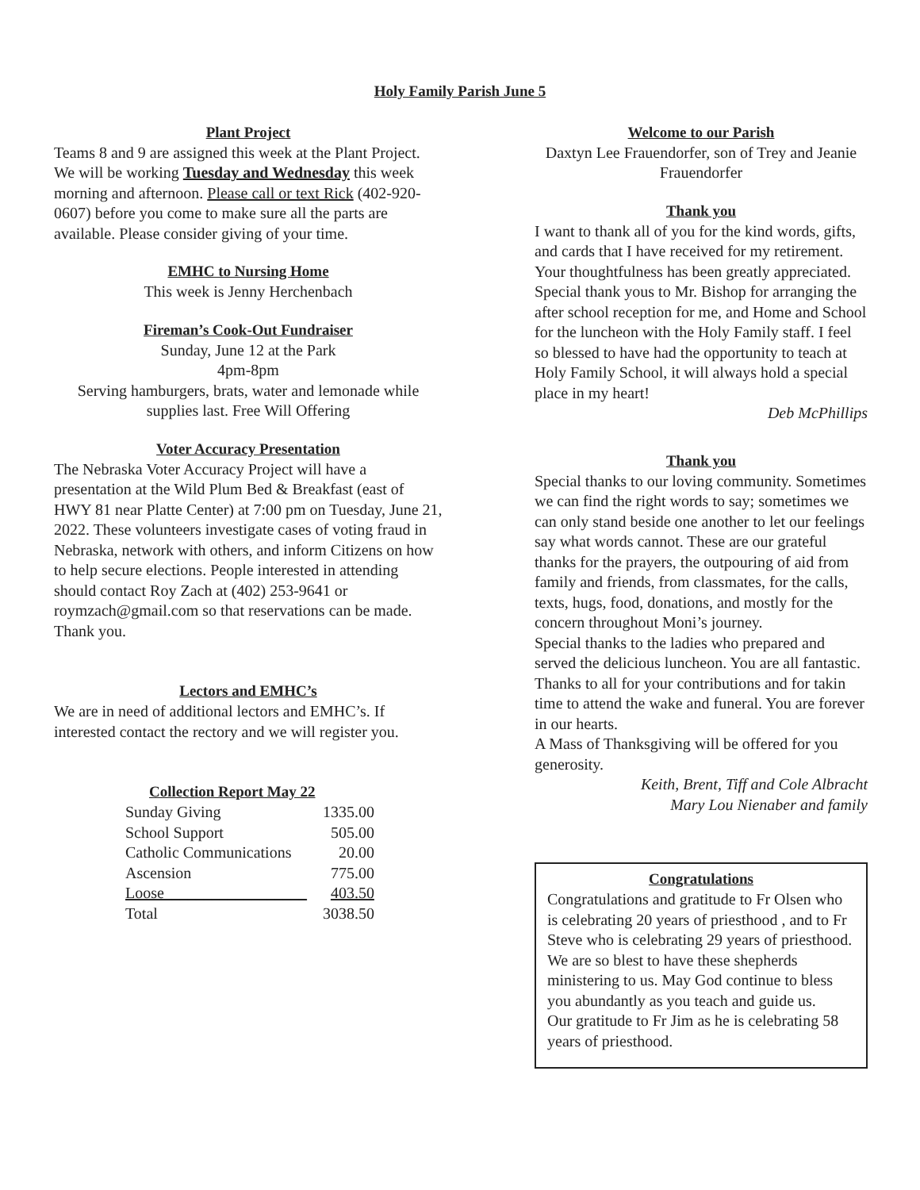Holy Family Parish June 5
Plant Project
Teams 8 and 9 are assigned this week at the Plant Project. We will be working Tuesday and Wednesday this week morning and afternoon. Please call or text Rick (402-920-0607) before you come to make sure all the parts are available. Please consider giving of your time.
EMHC to Nursing Home
This week is Jenny Herchenbach
Fireman’s Cook-Out Fundraiser
Sunday, June 12 at the Park
4pm-8pm
Serving hamburgers, brats, water and lemonade while supplies last. Free Will Offering
Voter Accuracy Presentation
The Nebraska Voter Accuracy Project will have a presentation at the Wild Plum Bed & Breakfast (east of HWY 81 near Platte Center) at 7:00 pm on Tuesday, June 21, 2022. These volunteers investigate cases of voting fraud in Nebraska, network with others, and inform Citizens on how to help secure elections. People interested in attending should contact Roy Zach at (402) 253-9641 or roymzach@gmail.com so that reservations can be made. Thank you.
Lectors and EMHC’s
We are in need of additional lectors and EMHC’s. If interested contact the rectory and we will register you.
Collection Report May 22
| Sunday Giving | 1335.00 |
| School Support | 505.00 |
| Catholic Communications | 20.00 |
| Ascension | 775.00 |
| Loose__________________ | 403.50 |
| Total | 3038.50 |
Welcome to our Parish
Daxtyn Lee Frauendorfer, son of Trey and Jeanie Frauendorfer
Thank you
I want to thank all of you for the kind words, gifts, and cards that I have received for my retirement. Your thoughtfulness has been greatly appreciated. Special thank yous to Mr. Bishop for arranging the after school reception for me, and Home and School for the luncheon with the Holy Family staff. I feel so blessed to have had the opportunity to teach at Holy Family School, it will always hold a special place in my heart!
Deb McPhillips
Thank you
Special thanks to our loving community. Sometimes we can find the right words to say; sometimes we can only stand beside one another to let our feelings say what words cannot. These are our grateful thanks for the prayers, the outpouring of aid from family and friends, from classmates, for the calls, texts, hugs, food, donations, and mostly for the concern throughout Moni’s journey.
Special thanks to the ladies who prepared and served the delicious luncheon. You are all fantastic. Thanks to all for your contributions and for takin time to attend the wake and funeral. You are forever in our hearts.
A Mass of Thanksgiving will be offered for you generosity.
Keith, Brent, Tiff and Cole Albracht
Mary Lou Nienaber and family
Congratulations
Congratulations and gratitude to Fr Olsen who is celebrating 20 years of priesthood , and to Fr Steve who is celebrating 29 years of priesthood. We are so blest to have these shepherds ministering to us. May God continue to bless you abundantly as you teach and guide us.
Our gratitude to Fr Jim as he is celebrating 58 years of priesthood.